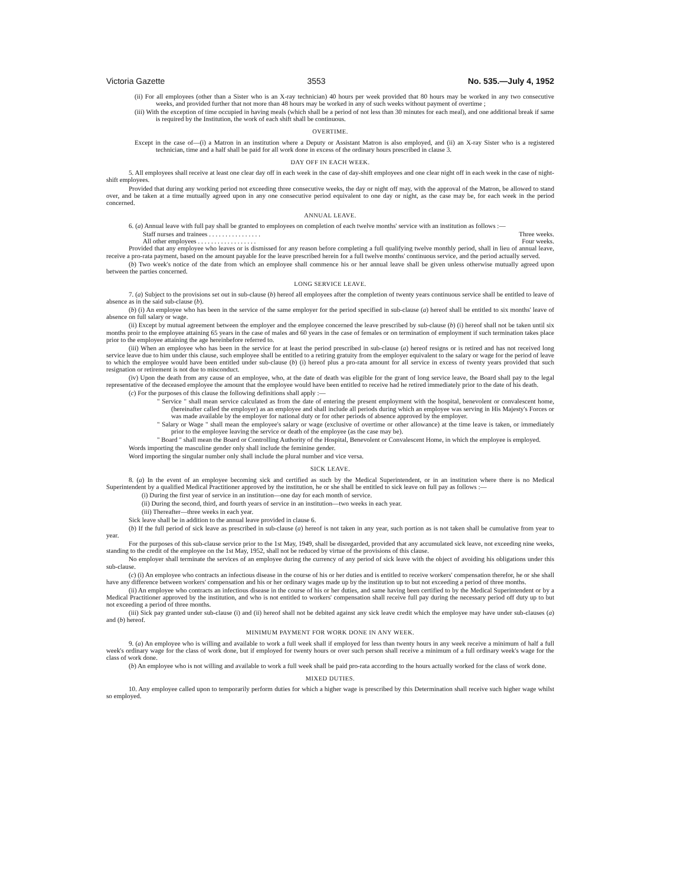Victoria Gazette 3553 No. 535.—July 4, 1952
(ii) For all employees (other than a Sister who is an X-ray technician) 40 hours per week provided that 80 hours may be worked in any two consecutive weeks, and provided further that not more than 48 hours may be worked in any of such weeks without payment of overtime ;
(iii) With the exception of time occupied in having meals (which shall be a period of not less than 30 minutes for each meal), and one additional break if same is required by the Institution, the work of each shift shall be continuous.
OVERTIME.
Except in the case of—(i) a Matron in an institution where a Deputy or Assistant Matron is also employed, and (ii) an X-ray Sister who is a registered technician, time and a half shall be paid for all work done in excess of the ordinary hours prescribed in clause 3.
DAY OFF IN EACH WEEK.
5. All employees shall receive at least one clear day off in each week in the case of day-shift employees and one clear night off in each week in the case of night-shift employees.
Provided that during any working period not exceeding three consecutive weeks, the day or night off may, with the approval of the Matron, be allowed to stand over, and be taken at a time mutually agreed upon in any one consecutive period equivalent to one day or night, as the case may be, for each week in the period concerned.
ANNUAL LEAVE.
6. (a) Annual leave with full pay shall be granted to employees on completion of each twelve months' service with an institution as follows :—
Staff nurses and trainees . . . . . . . . . . . . . . . . Three weeks.
All other employees . . . . . . . . . . . . . . . . . . Four weeks.
Provided that any employee who leaves or is dismissed for any reason before completing a full qualifying twelve monthly period, shall in lieu of annual leave, receive a pro-rata payment, based on the amount payable for the leave prescribed herein for a full twelve months' continuous service, and the period actually served.
(b) Two week's notice of the date from which an employee shall commence his or her annual leave shall be given unless otherwise mutually agreed upon between the parties concerned.
LONG SERVICE LEAVE.
7. (a) Subject to the provisions set out in sub-clause (b) hereof all employees after the completion of twenty years continuous service shall be entitled to leave of absence as in the said sub-clause (b).
(b) (i) An employee who has been in the service of the same employer for the period specified in sub-clause (a) hereof shall be entitled to six months' leave of absence on full salary or wage.
(ii) Except by mutual agreement between the employer and the employee concerned the leave prescribed by sub-clause (b) (i) hereof shall not be taken until six months proir to the employee attaining 65 years in the case of males and 60 years in the case of females or on termination of employment if such termination takes place prior to the employee attaining the age hereinbefore referred to.
(iii) When an employee who has been in the service for at least the period prescribed in sub-clause (a) hereof resigns or is retired and has not received long service leave due to him under this clause, such employee shall be entitled to a retiring gratuity from the employer equivalent to the salary or wage for the period of leave to which the employee would have been entitled under sub-clause (b) (i) hereof plus a pro-rata amount for all service in excess of twenty years provided that such resignation or retirement is not due to misconduct.
(iv) Upon the death from any cause of an employee, who, at the date of death was eligible for the grant of long service leave, the Board shall pay to the legal representative of the deceased employee the amount that the employee would have been entitled to receive had he retired immediately prior to the date of his death.
(c) For the purposes of this clause the following definitions shall apply :—
" Service " shall mean service calculated as from the date of entering the present employment with the hospital, benevolent or convalescent home, (hereinafter called the employer) as an employee and shall include all periods during which an employee was serving in His Majesty's Forces or was made available by the employer for national duty or for other periods of absence approved by the employer.
" Salary or Wage " shall mean the employee's salary or wage (exclusive of overtime or other allowance) at the time leave is taken, or immediately prior to the employee leaving the service or death of the employee (as the case may be).
" Board " shall mean the Board or Controlling Authority of the Hospital, Benevolent or Convalescent Home, in which the employee is employed.
Words importing the masculine gender only shall include the feminine gender.
Word importing the singular number only shall include the plural number and vice versa.
SICK LEAVE.
8. (a) In the event of an employee becoming sick and certified as such by the Medical Superintendent, or in an institution where there is no Medical Superintendent by a qualified Medical Practitioner approved by the institution, he or she shall be entitled to sick leave on full pay as follows :—
(i) During the first year of service in an institution—one day for each month of service.
(ii) During the second, third, and fourth years of service in an institution—two weeks in each year.
(iii) Thereafter—three weeks in each year.
Sick leave shall be in addition to the annual leave provided in clause 6.
(b) If the full period of sick leave as prescribed in sub-clause (a) hereof is not taken in any year, such portion as is not taken shall be cumulative from year to year.
For the purposes of this sub-clause service prior to the 1st May, 1949, shall be disregarded, provided that any accumulated sick leave, not exceeding nine weeks, standing to the credit of the employee on the 1st May, 1952, shall not be reduced by virtue of the provisions of this clause.
No employer shall terminate the services of an employee during the currency of any period of sick leave with the object of avoiding his obligations under this sub-clause.
(c) (i) An employee who contracts an infectious disease in the course of his or her duties and is entitled to receive workers' compensation therefor, he or she shall have any difference between workers' compensation and his or her ordinary wages made up by the institution up to but not exceeding a period of three months.
(ii) An employee who contracts an infectious disease in the course of his or her duties, and same having been certified to by the Medical Superintendent or by a Medical Practitioner approved by the institution, and who is not entitled to workers' compensation shall receive full pay during the necessary period off duty up to but not exceeding a period of three months.
(iii) Sick pay granted under sub-clause (i) and (ii) hereof shall not be debited against any sick leave credit which the employee may have under sub-clauses (a) and (b) hereof.
MINIMUM PAYMENT FOR WORK DONE IN ANY WEEK.
9. (a) An employee who is willing and available to work a full week shall if employed for less than twenty hours in any week receive a minimum of half a full week's ordinary wage for the class of work done, but if employed for twenty hours or over such person shall receive a minimum of a full ordinary week's wage for the class of work done.
(b) An employee who is not willing and available to work a full week shall be paid pro-rata according to the hours actually worked for the class of work done.
MIXED DUTIES.
10. Any employee called upon to temporarily perform duties for which a higher wage is prescribed by this Determination shall receive such higher wage whilst so employed.